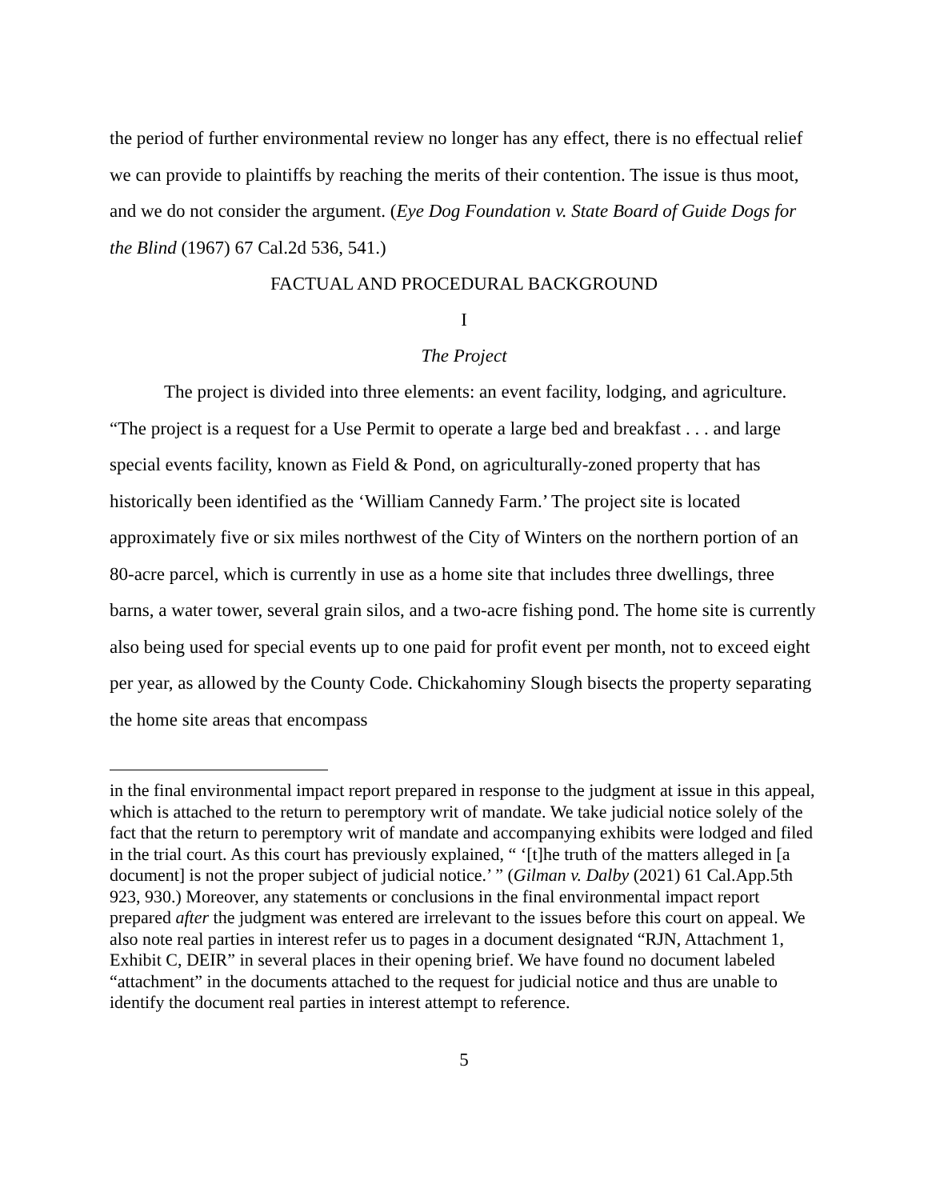the period of further environmental review no longer has any effect, there is no effectual relief we can provide to plaintiffs by reaching the merits of their contention. The issue is thus moot, and we do not consider the argument. (Eye Dog Foundation v. State Board of Guide Dogs for the Blind (1967) 67 Cal.2d 536, 541.)
FACTUAL AND PROCEDURAL BACKGROUND
I
The Project
The project is divided into three elements: an event facility, lodging, and agriculture. “The project is a request for a Use Permit to operate a large bed and breakfast . . . and large special events facility, known as Field & Pond, on agriculturally-zoned property that has historically been identified as the ‘William Cannedy Farm.’ The project site is located approximately five or six miles northwest of the City of Winters on the northern portion of an 80-acre parcel, which is currently in use as a home site that includes three dwellings, three barns, a water tower, several grain silos, and a two-acre fishing pond. The home site is currently also being used for special events up to one paid for profit event per month, not to exceed eight per year, as allowed by the County Code. Chickahominy Slough bisects the property separating the home site areas that encompass
in the final environmental impact report prepared in response to the judgment at issue in this appeal, which is attached to the return to peremptory writ of mandate. We take judicial notice solely of the fact that the return to peremptory writ of mandate and accompanying exhibits were lodged and filed in the trial court. As this court has previously explained, “ ‘[t]he truth of the matters alleged in [a document] is not the proper subject of judicial notice.’ ” (Gilman v. Dalby (2021) 61 Cal.App.5th 923, 930.) Moreover, any statements or conclusions in the final environmental impact report prepared after the judgment was entered are irrelevant to the issues before this court on appeal. We also note real parties in interest refer us to pages in a document designated “RJN, Attachment 1, Exhibit C, DEIR” in several places in their opening brief. We have found no document labeled “attachment” in the documents attached to the request for judicial notice and thus are unable to identify the document real parties in interest attempt to reference.
5